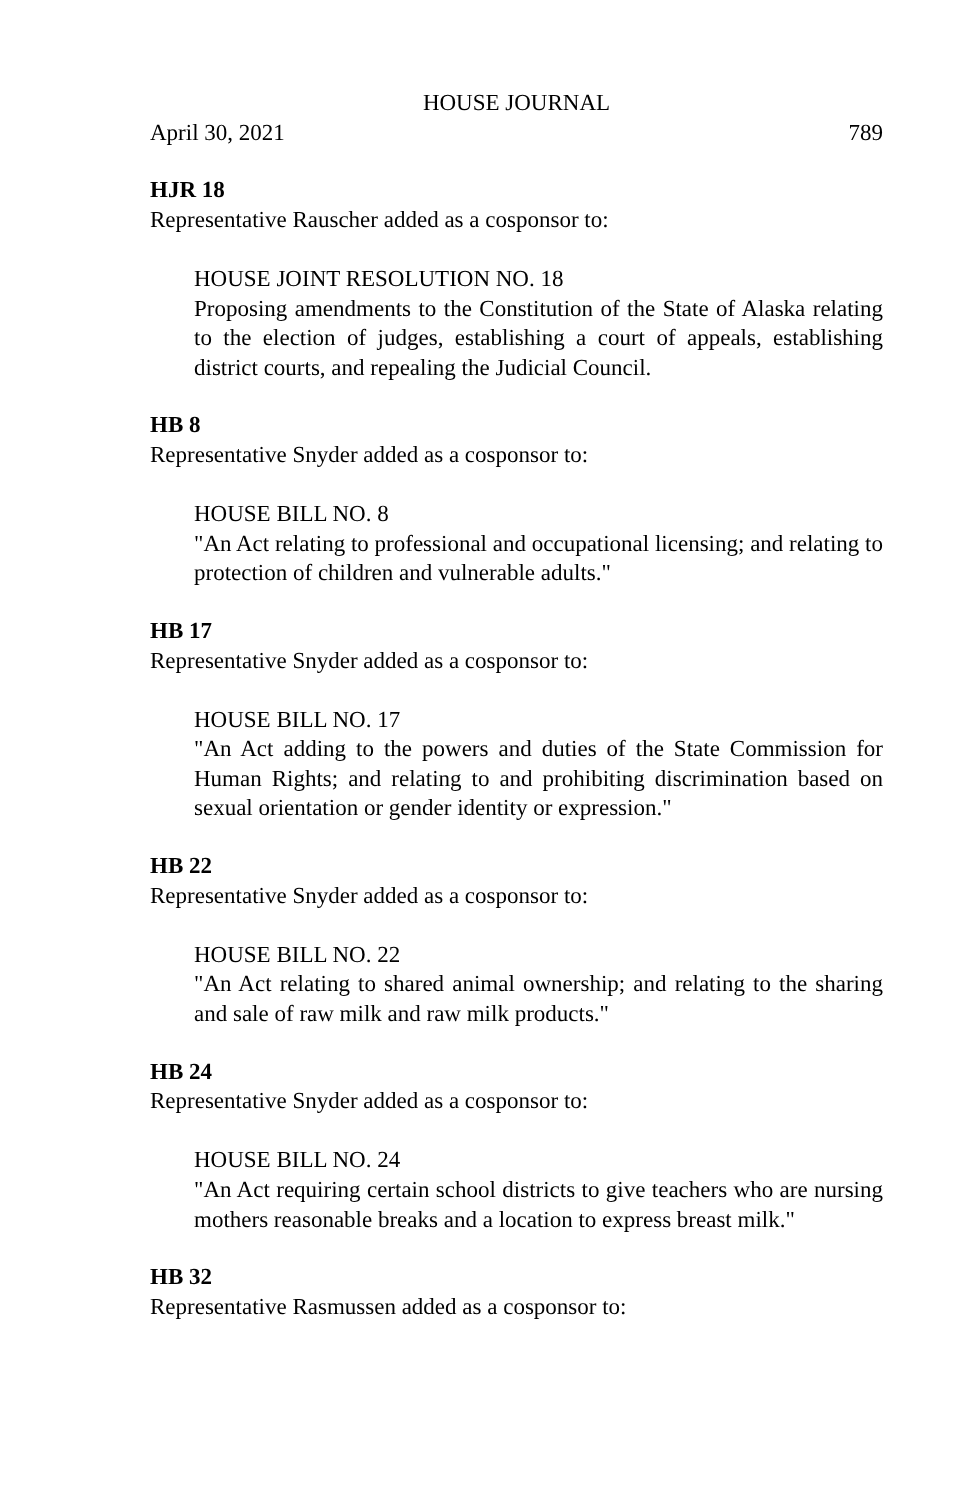HOUSE JOURNAL
April 30, 2021 789
HJR 18
Representative Rauscher added as a cosponsor to:
HOUSE JOINT RESOLUTION NO. 18
Proposing amendments to the Constitution of the State of Alaska relating to the election of judges, establishing a court of appeals, establishing district courts, and repealing the Judicial Council.
HB 8
Representative Snyder added as a cosponsor to:
HOUSE BILL NO. 8
"An Act relating to professional and occupational licensing; and relating to protection of children and vulnerable adults."
HB 17
Representative Snyder added as a cosponsor to:
HOUSE BILL NO. 17
"An Act adding to the powers and duties of the State Commission for Human Rights; and relating to and prohibiting discrimination based on sexual orientation or gender identity or expression."
HB 22
Representative Snyder added as a cosponsor to:
HOUSE BILL NO. 22
"An Act relating to shared animal ownership; and relating to the sharing and sale of raw milk and raw milk products."
HB 24
Representative Snyder added as a cosponsor to:
HOUSE BILL NO. 24
"An Act requiring certain school districts to give teachers who are nursing mothers reasonable breaks and a location to express breast milk."
HB 32
Representative Rasmussen added as a cosponsor to: